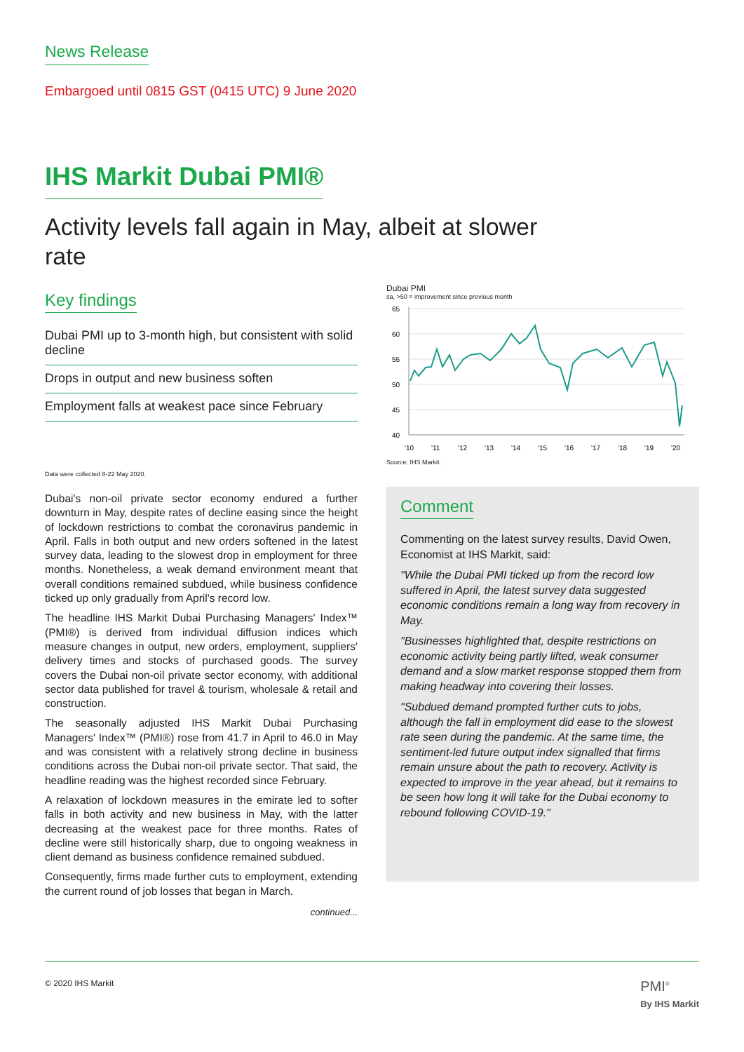News Release
Embargoed until 0815 GST (0415 UTC) 9 June 2020
IHS Markit Dubai PMI®
Activity levels fall again in May, albeit at slower rate
Key findings
Dubai PMI up to 3-month high, but consistent with solid decline
Drops in output and new business soften
Employment falls at weakest pace since February
Data were collected 8-22 May 2020.
Dubai's non-oil private sector economy endured a further downturn in May, despite rates of decline easing since the height of lockdown restrictions to combat the coronavirus pandemic in April. Falls in both output and new orders softened in the latest survey data, leading to the slowest drop in employment for three months. Nonetheless, a weak demand environment meant that overall conditions remained subdued, while business confidence ticked up only gradually from April's record low.
The headline IHS Markit Dubai Purchasing Managers' Index™ (PMI®) is derived from individual diffusion indices which measure changes in output, new orders, employment, suppliers' delivery times and stocks of purchased goods. The survey covers the Dubai non-oil private sector economy, with additional sector data published for travel & tourism, wholesale & retail and construction.
The seasonally adjusted IHS Markit Dubai Purchasing Managers' Index™ (PMI®) rose from 41.7 in April to 46.0 in May and was consistent with a relatively strong decline in business conditions across the Dubai non-oil private sector. That said, the headline reading was the highest recorded since February.
A relaxation of lockdown measures in the emirate led to softer falls in both activity and new business in May, with the latter decreasing at the weakest pace for three months. Rates of decline were still historically sharp, due to ongoing weakness in client demand as business confidence remained subdued.
Consequently, firms made further cuts to employment, extending the current round of job losses that began in March.
continued...
Dubai PMI
sa, >50 = improvement since previous month
65
60
55
50
45
40
'10
'11
'12
'13
'14
'15
'16
'17
'18
'19
'20
Source: IHS Markit.
Comment
Commenting on the latest survey results, David Owen, Economist at IHS Markit, said:
"While the Dubai PMI ticked up from the record low suffered in April, the latest survey data suggested economic conditions remain a long way from recovery in May.
"Businesses highlighted that, despite restrictions on economic activity being partly lifted, weak consumer demand and a slow market response stopped them from making headway into covering their losses.
"Subdued demand prompted further cuts to jobs, although the fall in employment did ease to the slowest rate seen during the pandemic. At the same time, the sentiment-led future output index signalled that firms remain unsure about the path to recovery. Activity is expected to improve in the year ahead, but it remains to be seen how long it will take for the Dubai economy to rebound following COVID-19."
© 2020 IHS Markit PMI<sup>®</sup>
By IHS Markit